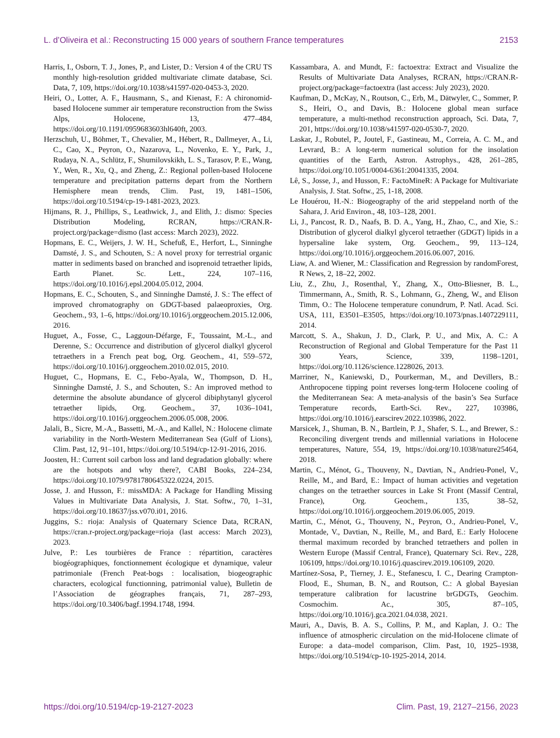L. d’Oliveira et al.: Reconstructing 15 000 years of southern France temperatures 2153
Harris, I., Osborn, T. J., Jones, P., and Lister, D.: Version 4 of the CRU TS monthly high-resolution gridded multivariate climate database, Sci. Data, 7, 109, https://doi.org/10.1038/s41597-020-0453-3, 2020.
Heiri, O., Lotter, A. F., Hausmann, S., and Kienast, F.: A chironomid-based Holocene summer air temperature reconstruction from the Swiss Alps, Holocene, 13, 477–484, https://doi.org/10.1191/0959683603hl640ft, 2003.
Herzschuh, U., Böhmer, T., Chevalier, M., Hébert, R., Dallmeyer, A., Li, C., Cao, X., Peyron, O., Nazarova, L., Novenko, E. Y., Park, J., Rudaya, N. A., Schlütz, F., Shumilovskikh, L. S., Tarasov, P. E., Wang, Y., Wen, R., Xu, Q., and Zheng, Z.: Regional pollen-based Holocene temperature and precipitation patterns depart from the Northern Hemisphere mean trends, Clim. Past, 19, 1481–1506, https://doi.org/10.5194/cp-19-1481-2023, 2023.
Hijmans, R. J., Phillips, S., Leathwick, J., and Elith, J.: dismo: Species Distribution Modeling, RCRAN, https://CRAN.R-project.org/package=dismo (last access: March 2023), 2022.
Hopmans, E. C., Weijers, J. W. H., Schefuß, E., Herfort, L., Sinninghe Damsté, J. S., and Schouten, S.: A novel proxy for terrestrial organic matter in sediments based on branched and isoprenoid tetraether lipids, Earth Planet. Sc. Lett., 224, 107–116, https://doi.org/10.1016/j.epsl.2004.05.012, 2004.
Hopmans, E. C., Schouten, S., and Sinninghe Damsté, J. S.: The effect of improved chromatography on GDGT-based palaeoproxies, Org. Geochem., 93, 1–6, https://doi.org/10.1016/j.orggeochem.2015.12.006, 2016.
Huguet, A., Fosse, C., Laggoun-Défarge, F., Toussaint, M.-L., and Derenne, S.: Occurrence and distribution of glycerol dialkyl glycerol tetraethers in a French peat bog, Org. Geochem., 41, 559–572, https://doi.org/10.1016/j.orggeochem.2010.02.015, 2010.
Huguet, C., Hopmans, E. C., Febo-Ayala, W., Thompson, D. H., Sinninghe Damsté, J. S., and Schouten, S.: An improved method to determine the absolute abundance of glycerol dibiphytanyl glycerol tetraether lipids, Org. Geochem., 37, 1036–1041, https://doi.org/10.1016/j.orggeochem.2006.05.008, 2006.
Jalali, B., Sicre, M.-A., Bassetti, M.-A., and Kallel, N.: Holocene climate variability in the North-Western Mediterranean Sea (Gulf of Lions), Clim. Past, 12, 91–101, https://doi.org/10.5194/cp-12-91-2016, 2016.
Joosten, H.: Current soil carbon loss and land degradation globally: where are the hotspots and why there?, CABI Books, 224–234, https://doi.org/10.1079/9781780645322.0224, 2015.
Josse, J. and Husson, F.: missMDA: A Package for Handling Missing Values in Multivariate Data Analysis, J. Stat. Softw., 70, 1–31, https://doi.org/10.18637/jss.v070.i01, 2016.
Juggins, S.: rioja: Analysis of Quaternary Science Data, RCRAN, https://cran.r-project.org/package=rioja (last access: March 2023), 2023.
Julve, P.: Les tourbières de France : répartition, caractères biogéographiques, fonctionnement écologique et dynamique, valeur patrimoniale (French Peat-bogs : localisation, biogeographic characters, ecological functionning, patrimonial value), Bulletin de l’Association de géographes français, 71, 287–293, https://doi.org/10.3406/bagf.1994.1748, 1994.
Kassambara, A. and Mundt, F.: factoextra: Extract and Visualize the Results of Multivariate Data Analyses, RCRAN, https://CRAN.R-project.org/package=factoextra (last access: July 2023), 2020.
Kaufman, D., McKay, N., Routson, C., Erb, M., Dätwyler, C., Sommer, P. S., Heiri, O., and Davis, B.: Holocene global mean surface temperature, a multi-method reconstruction approach, Sci. Data, 7, 201, https://doi.org/10.1038/s41597-020-0530-7, 2020.
Laskar, J., Robutel, P., Joutel, F., Gastineau, M., Correia, A. C. M., and Levrard, B.: A long-term numerical solution for the insolation quantities of the Earth, Astron. Astrophys., 428, 261–285, https://doi.org/10.1051/0004-6361:20041335, 2004.
Lê, S., Josse, J., and Husson, F.: FactoMineR: A Package for Multivariate Analysis, J. Stat. Softw., 25, 1-18, 2008.
Le Houérou, H.-N.: Biogeography of the arid steppeland north of the Sahara, J. Arid Environ., 48, 103–128, 2001.
Li, J., Pancost, R. D., Naafs, B. D. A., Yang, H., Zhao, C., and Xie, S.: Distribution of glycerol dialkyl glycerol tetraether (GDGT) lipids in a hypersaline lake system, Org. Geochem., 99, 113–124, https://doi.org/10.1016/j.orggeochem.2016.06.007, 2016.
Liaw, A. and Wiener, M.: Classification and Regression by randomForest, R News, 2, 18–22, 2002.
Liu, Z., Zhu, J., Rosenthal, Y., Zhang, X., Otto-Bliesner, B. L., Timmermann, A., Smith, R. S., Lohmann, G., Zheng, W., and Elison Timm, O.: The Holocene temperature conundrum, P. Natl. Acad. Sci. USA, 111, E3501–E3505, https://doi.org/10.1073/pnas.1407229111, 2014.
Marcott, S. A., Shakun, J. D., Clark, P. U., and Mix, A. C.: A Reconstruction of Regional and Global Temperature for the Past 11 300 Years, Science, 339, 1198–1201, https://doi.org/10.1126/science.1228026, 2013.
Marriner, N., Kaniewski, D., Pourkerman, M., and Devillers, B.: Anthropocene tipping point reverses long-term Holocene cooling of the Mediterranean Sea: A meta-analysis of the basin’s Sea Surface Temperature records, Earth-Sci. Rev., 227, 103986, https://doi.org/10.1016/j.earscirev.2022.103986, 2022.
Marsicek, J., Shuman, B. N., Bartlein, P. J., Shafer, S. L., and Brewer, S.: Reconciling divergent trends and millennial variations in Holocene temperatures, Nature, 554, 19, https://doi.org/10.1038/nature25464, 2018.
Martin, C., Ménot, G., Thouveny, N., Davtian, N., Andrieu-Ponel, V., Reille, M., and Bard, E.: Impact of human activities and vegetation changes on the tetraether sources in Lake St Front (Massif Central, France), Org. Geochem., 135, 38–52, https://doi.org/10.1016/j.orggeochem.2019.06.005, 2019.
Martin, C., Ménot, G., Thouveny, N., Peyron, O., Andrieu-Ponel, V., Montade, V., Davtian, N., Reille, M., and Bard, E.: Early Holocene thermal maximum recorded by branched tetraethers and pollen in Western Europe (Massif Central, France), Quaternary Sci. Rev., 228, 106109, https://doi.org/10.1016/j.quascirev.2019.106109, 2020.
Martínez-Sosa, P., Tierney, J. E., Stefanescu, I. C., Dearing Crampton-Flood, E., Shuman, B. N., and Routson, C.: A global Bayesian temperature calibration for lacustrine brGDGTs, Geochim. Cosmochim. Ac., 305, 87–105, https://doi.org/10.1016/j.gca.2021.04.038, 2021.
Mauri, A., Davis, B. A. S., Collins, P. M., and Kaplan, J. O.: The influence of atmospheric circulation on the mid-Holocene climate of Europe: a data–model comparison, Clim. Past, 10, 1925–1938, https://doi.org/10.5194/cp-10-1925-2014, 2014.
https://doi.org/10.5194/cp-19-2127-2023 Clim. Past, 19, 2127–2156, 2023